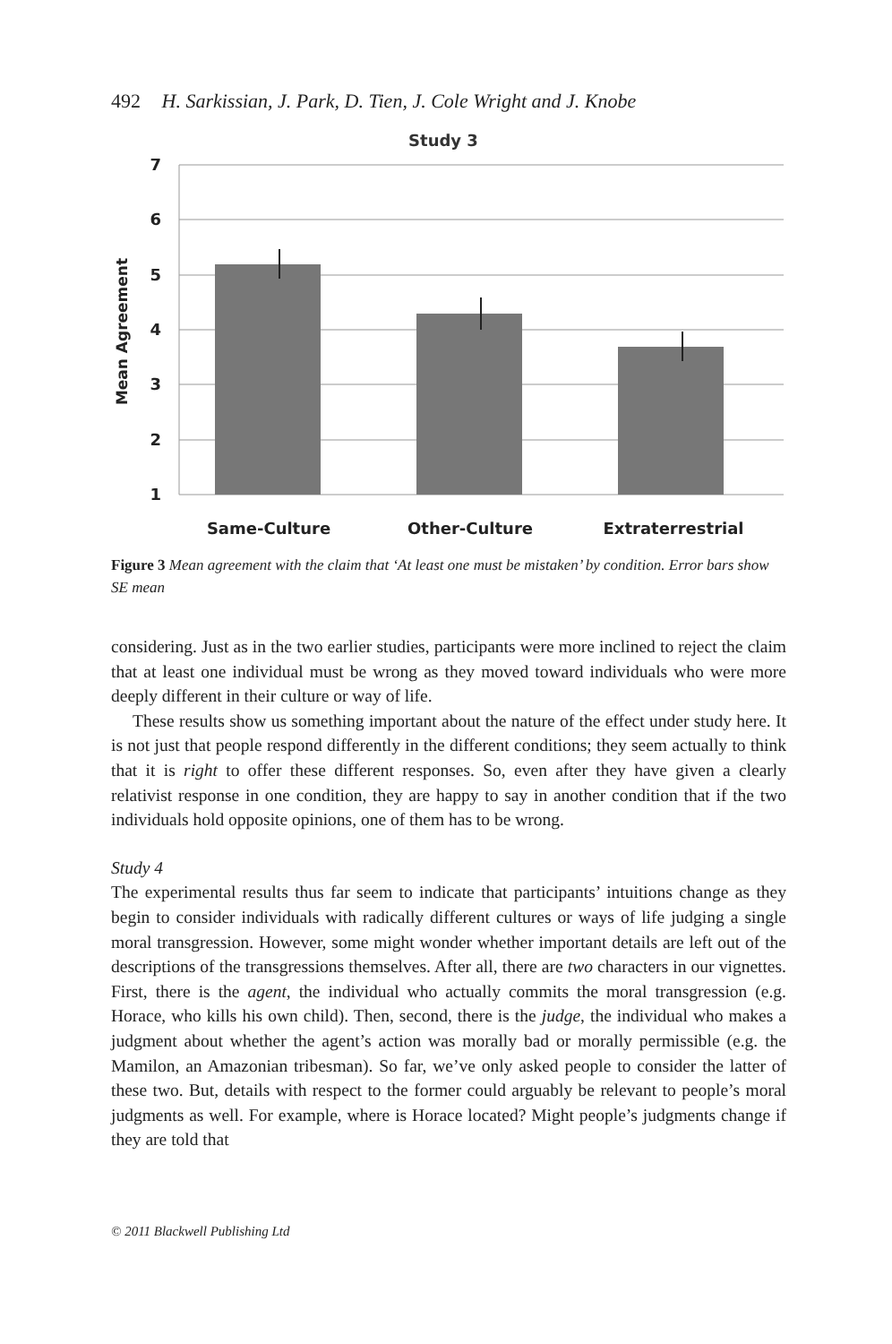492 H. Sarkissian, J. Park, D. Tien, J. Cole Wright and J. Knobe
Study 3
7
6
5
4
3
2
1
Mean Agreement
Same-Culture
Other-Culture
Extraterrestrial
Figure 3 Mean agreement with the claim that ‘At least one must be mistaken’ by condition. Error bars show SE mean
considering. Just as in the two earlier studies, participants were more inclined to reject the claim that at least one individual must be wrong as they moved toward individuals who were more deeply different in their culture or way of life.
These results show us something important about the nature of the effect under study here. It is not just that people respond differently in the different conditions; they seem actually to think that it is right to offer these different responses. So, even after they have given a clearly relativist response in one condition, they are happy to say in another condition that if the two individuals hold opposite opinions, one of them has to be wrong.
Study 4
The experimental results thus far seem to indicate that participants’ intuitions change as they begin to consider individuals with radically different cultures or ways of life judging a single moral transgression. However, some might wonder whether important details are left out of the descriptions of the transgressions themselves. After all, there are two characters in our vignettes. First, there is the agent, the individual who actually commits the moral transgression (e.g. Horace, who kills his own child). Then, second, there is the judge, the individual who makes a judgment about whether the agent’s action was morally bad or morally permissible (e.g. the Mamilon, an Amazonian tribesman). So far, we’ve only asked people to consider the latter of these two. But, details with respect to the former could arguably be relevant to people’s moral judgments as well. For example, where is Horace located? Might people’s judgments change if they are told that
© 2011 Blackwell Publishing Ltd